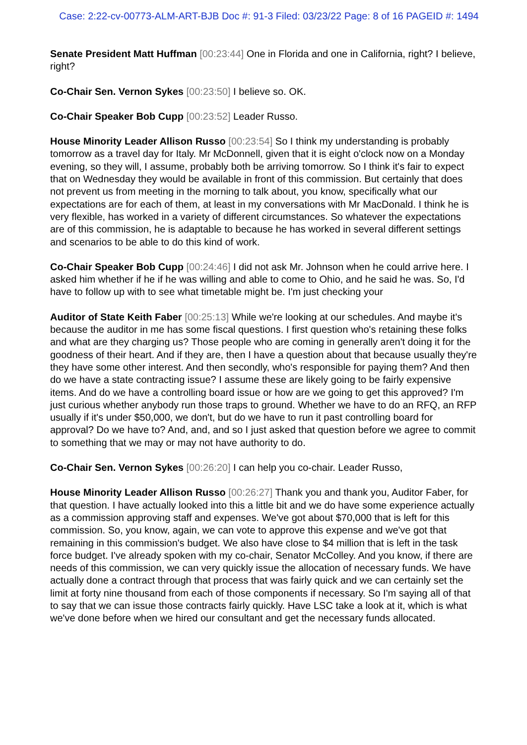Case: 2:22-cv-00773-ALM-ART-BJB Doc #: 91-3 Filed: 03/23/22 Page: 8 of 16 PAGEID #: 1494
Senate President Matt Huffman [00:23:44] One in Florida and one in California, right? I believe, right?
Co-Chair Sen. Vernon Sykes [00:23:50] I believe so. OK.
Co-Chair Speaker Bob Cupp [00:23:52] Leader Russo.
House Minority Leader Allison Russo [00:23:54] So I think my understanding is probably tomorrow as a travel day for Italy. Mr McDonnell, given that it is eight o'clock now on a Monday evening, so they will, I assume, probably both be arriving tomorrow. So I think it's fair to expect that on Wednesday they would be available in front of this commission. But certainly that does not prevent us from meeting in the morning to talk about, you know, specifically what our expectations are for each of them, at least in my conversations with Mr MacDonald. I think he is very flexible, has worked in a variety of different circumstances. So whatever the expectations are of this commission, he is adaptable to because he has worked in several different settings and scenarios to be able to do this kind of work.
Co-Chair Speaker Bob Cupp [00:24:46] I did not ask Mr. Johnson when he could arrive here. I asked him whether if he if he was willing and able to come to Ohio, and he said he was. So, I'd have to follow up with to see what timetable might be. I'm just checking your
Auditor of State Keith Faber [00:25:13] While we're looking at our schedules. And maybe it's because the auditor in me has some fiscal questions. I first question who's retaining these folks and what are they charging us? Those people who are coming in generally aren't doing it for the goodness of their heart. And if they are, then I have a question about that because usually they're they have some other interest. And then secondly, who's responsible for paying them? And then do we have a state contracting issue? I assume these are likely going to be fairly expensive items. And do we have a controlling board issue or how are we going to get this approved? I'm just curious whether anybody run those traps to ground. Whether we have to do an RFQ, an RFP usually if it's under $50,000, we don't, but do we have to run it past controlling board for approval? Do we have to? And, and, and so I just asked that question before we agree to commit to something that we may or may not have authority to do.
Co-Chair Sen. Vernon Sykes [00:26:20] I can help you co-chair. Leader Russo,
House Minority Leader Allison Russo [00:26:27] Thank you and thank you, Auditor Faber, for that question. I have actually looked into this a little bit and we do have some experience actually as a commission approving staff and expenses. We've got about $70,000 that is left for this commission. So, you know, again, we can vote to approve this expense and we've got that remaining in this commission's budget. We also have close to $4 million that is left in the task force budget. I've already spoken with my co-chair, Senator McColley. And you know, if there are needs of this commission, we can very quickly issue the allocation of necessary funds. We have actually done a contract through that process that was fairly quick and we can certainly set the limit at forty nine thousand from each of those components if necessary. So I'm saying all of that to say that we can issue those contracts fairly quickly. Have LSC take a look at it, which is what we've done before when we hired our consultant and get the necessary funds allocated.